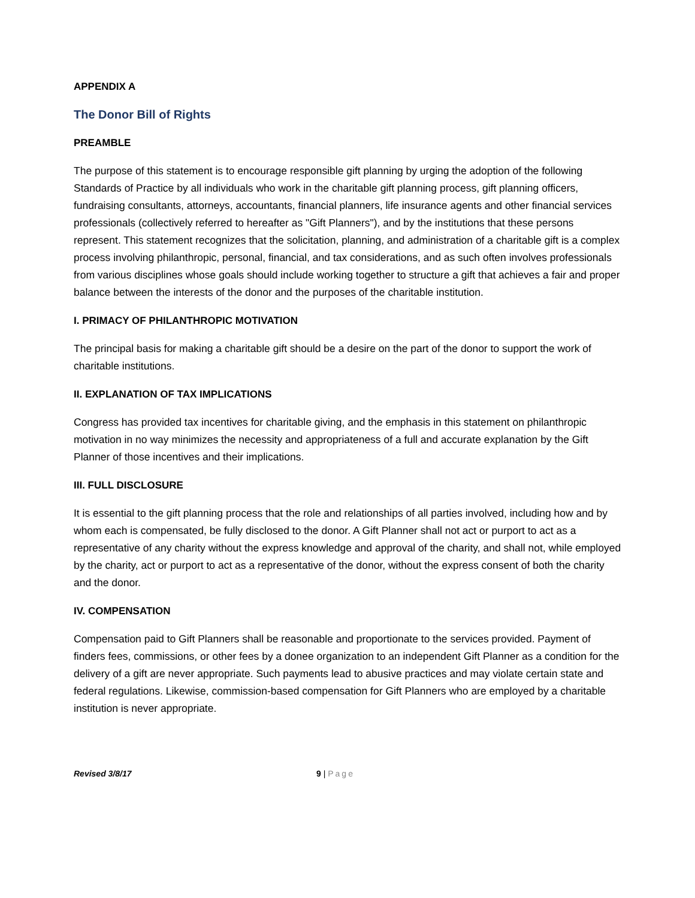APPENDIX A
The Donor Bill of Rights
PREAMBLE
The purpose of this statement is to encourage responsible gift planning by urging the adoption of the following Standards of Practice by all individuals who work in the charitable gift planning process, gift planning officers, fundraising consultants, attorneys, accountants, financial planners, life insurance agents and other financial services professionals (collectively referred to hereafter as "Gift Planners"), and by the institutions that these persons represent. This statement recognizes that the solicitation, planning, and administration of a charitable gift is a complex process involving philanthropic, personal, financial, and tax considerations, and as such often involves professionals from various disciplines whose goals should include working together to structure a gift that achieves a fair and proper balance between the interests of the donor and the purposes of the charitable institution.
I. PRIMACY OF PHILANTHROPIC MOTIVATION
The principal basis for making a charitable gift should be a desire on the part of the donor to support the work of charitable institutions.
II. EXPLANATION OF TAX IMPLICATIONS
Congress has provided tax incentives for charitable giving, and the emphasis in this statement on philanthropic motivation in no way minimizes the necessity and appropriateness of a full and accurate explanation by the Gift Planner of those incentives and their implications.
III. FULL DISCLOSURE
It is essential to the gift planning process that the role and relationships of all parties involved, including how and by whom each is compensated, be fully disclosed to the donor. A Gift Planner shall not act or purport to act as a representative of any charity without the express knowledge and approval of the charity, and shall not, while employed by the charity, act or purport to act as a representative of the donor, without the express consent of both the charity and the donor.
IV. COMPENSATION
Compensation paid to Gift Planners shall be reasonable and proportionate to the services provided. Payment of finders fees, commissions, or other fees by a donee organization to an independent Gift Planner as a condition for the delivery of a gift are never appropriate. Such payments lead to abusive practices and may violate certain state and federal regulations. Likewise, commission-based compensation for Gift Planners who are employed by a charitable institution is never appropriate.
Revised 3/8/17 9 | Page